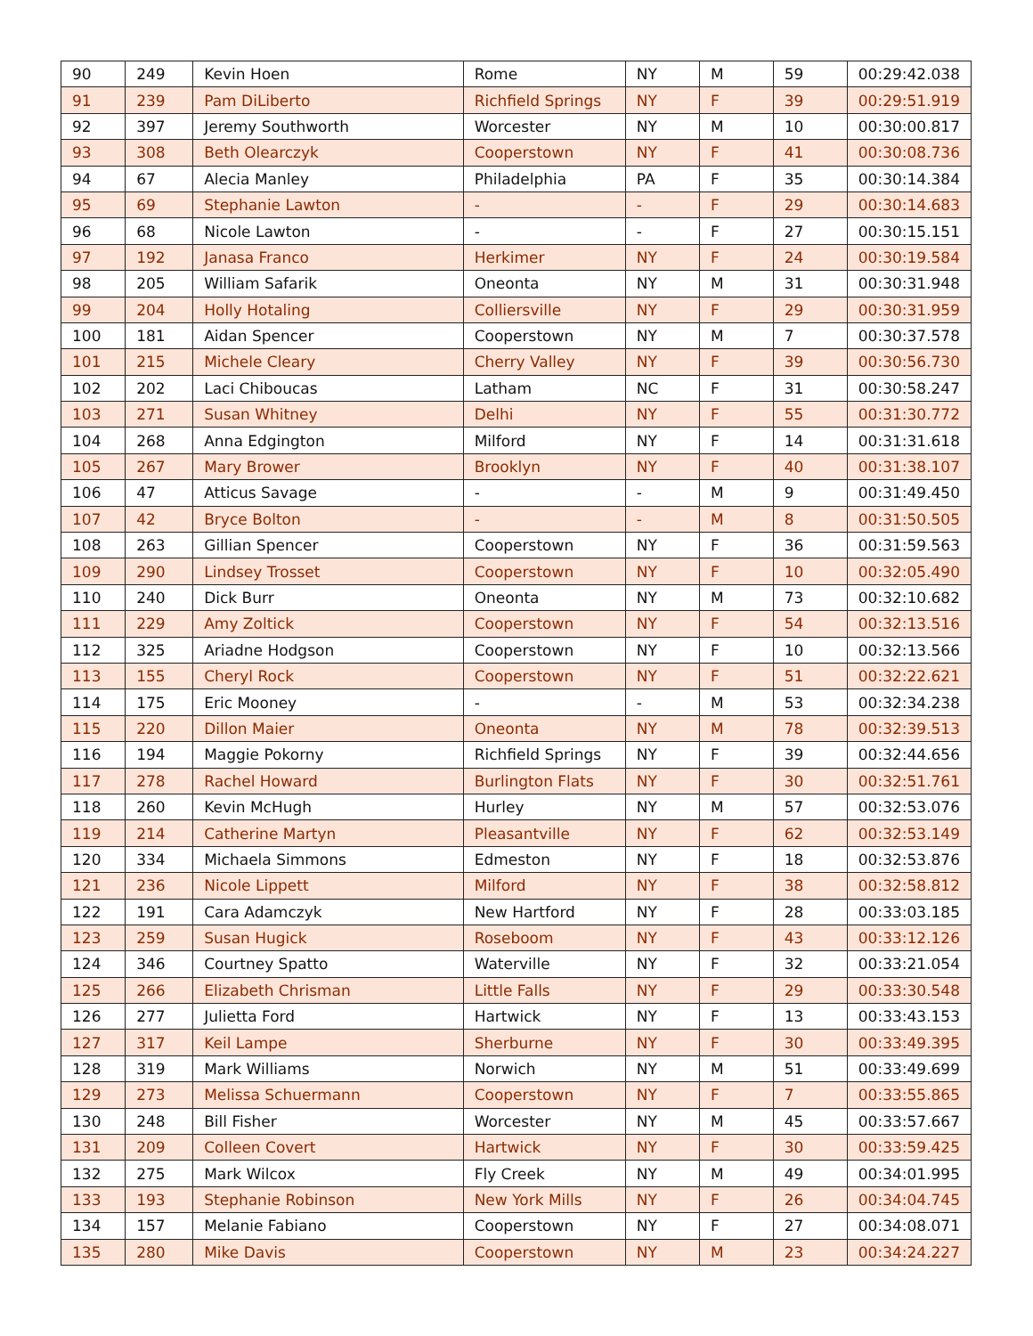| 90 | 249 | Kevin Hoen | Rome | NY | M | 59 | 00:29:42.038 |
| 91 | 239 | Pam DiLiberto | Richfield Springs | NY | F | 39 | 00:29:51.919 |
| 92 | 397 | Jeremy Southworth | Worcester | NY | M | 10 | 00:30:00.817 |
| 93 | 308 | Beth Olearczyk | Cooperstown | NY | F | 41 | 00:30:08.736 |
| 94 | 67 | Alecia Manley | Philadelphia | PA | F | 35 | 00:30:14.384 |
| 95 | 69 | Stephanie Lawton | - | - | F | 29 | 00:30:14.683 |
| 96 | 68 | Nicole Lawton | - | - | F | 27 | 00:30:15.151 |
| 97 | 192 | Janasa Franco | Herkimer | NY | F | 24 | 00:30:19.584 |
| 98 | 205 | William Safarik | Oneonta | NY | M | 31 | 00:30:31.948 |
| 99 | 204 | Holly Hotaling | Colliersville | NY | F | 29 | 00:30:31.959 |
| 100 | 181 | Aidan Spencer | Cooperstown | NY | M | 7 | 00:30:37.578 |
| 101 | 215 | Michele Cleary | Cherry Valley | NY | F | 39 | 00:30:56.730 |
| 102 | 202 | Laci Chiboucas | Latham | NC | F | 31 | 00:30:58.247 |
| 103 | 271 | Susan Whitney | Delhi | NY | F | 55 | 00:31:30.772 |
| 104 | 268 | Anna Edgington | Milford | NY | F | 14 | 00:31:31.618 |
| 105 | 267 | Mary Brower | Brooklyn | NY | F | 40 | 00:31:38.107 |
| 106 | 47 | Atticus Savage | - | - | M | 9 | 00:31:49.450 |
| 107 | 42 | Bryce Bolton | - | - | M | 8 | 00:31:50.505 |
| 108 | 263 | Gillian Spencer | Cooperstown | NY | F | 36 | 00:31:59.563 |
| 109 | 290 | Lindsey Trosset | Cooperstown | NY | F | 10 | 00:32:05.490 |
| 110 | 240 | Dick Burr | Oneonta | NY | M | 73 | 00:32:10.682 |
| 111 | 229 | Amy Zoltick | Cooperstown | NY | F | 54 | 00:32:13.516 |
| 112 | 325 | Ariadne Hodgson | Cooperstown | NY | F | 10 | 00:32:13.566 |
| 113 | 155 | Cheryl Rock | Cooperstown | NY | F | 51 | 00:32:22.621 |
| 114 | 175 | Eric Mooney | - | - | M | 53 | 00:32:34.238 |
| 115 | 220 | Dillon Maier | Oneonta | NY | M | 78 | 00:32:39.513 |
| 116 | 194 | Maggie Pokorny | Richfield Springs | NY | F | 39 | 00:32:44.656 |
| 117 | 278 | Rachel Howard | Burlington Flats | NY | F | 30 | 00:32:51.761 |
| 118 | 260 | Kevin McHugh | Hurley | NY | M | 57 | 00:32:53.076 |
| 119 | 214 | Catherine Martyn | Pleasantville | NY | F | 62 | 00:32:53.149 |
| 120 | 334 | Michaela Simmons | Edmeston | NY | F | 18 | 00:32:53.876 |
| 121 | 236 | Nicole Lippett | Milford | NY | F | 38 | 00:32:58.812 |
| 122 | 191 | Cara Adamczyk | New Hartford | NY | F | 28 | 00:33:03.185 |
| 123 | 259 | Susan Hugick | Roseboom | NY | F | 43 | 00:33:12.126 |
| 124 | 346 | Courtney Spatto | Waterville | NY | F | 32 | 00:33:21.054 |
| 125 | 266 | Elizabeth Chrisman | Little Falls | NY | F | 29 | 00:33:30.548 |
| 126 | 277 | Julietta Ford | Hartwick | NY | F | 13 | 00:33:43.153 |
| 127 | 317 | Keil Lampe | Sherburne | NY | F | 30 | 00:33:49.395 |
| 128 | 319 | Mark Williams | Norwich | NY | M | 51 | 00:33:49.699 |
| 129 | 273 | Melissa Schuermann | Cooperstown | NY | F | 7 | 00:33:55.865 |
| 130 | 248 | Bill Fisher | Worcester | NY | M | 45 | 00:33:57.667 |
| 131 | 209 | Colleen Covert | Hartwick | NY | F | 30 | 00:33:59.425 |
| 132 | 275 | Mark Wilcox | Fly Creek | NY | M | 49 | 00:34:01.995 |
| 133 | 193 | Stephanie Robinson | New York Mills | NY | F | 26 | 00:34:04.745 |
| 134 | 157 | Melanie Fabiano | Cooperstown | NY | F | 27 | 00:34:08.071 |
| 135 | 280 | Mike Davis | Cooperstown | NY | M | 23 | 00:34:24.227 |